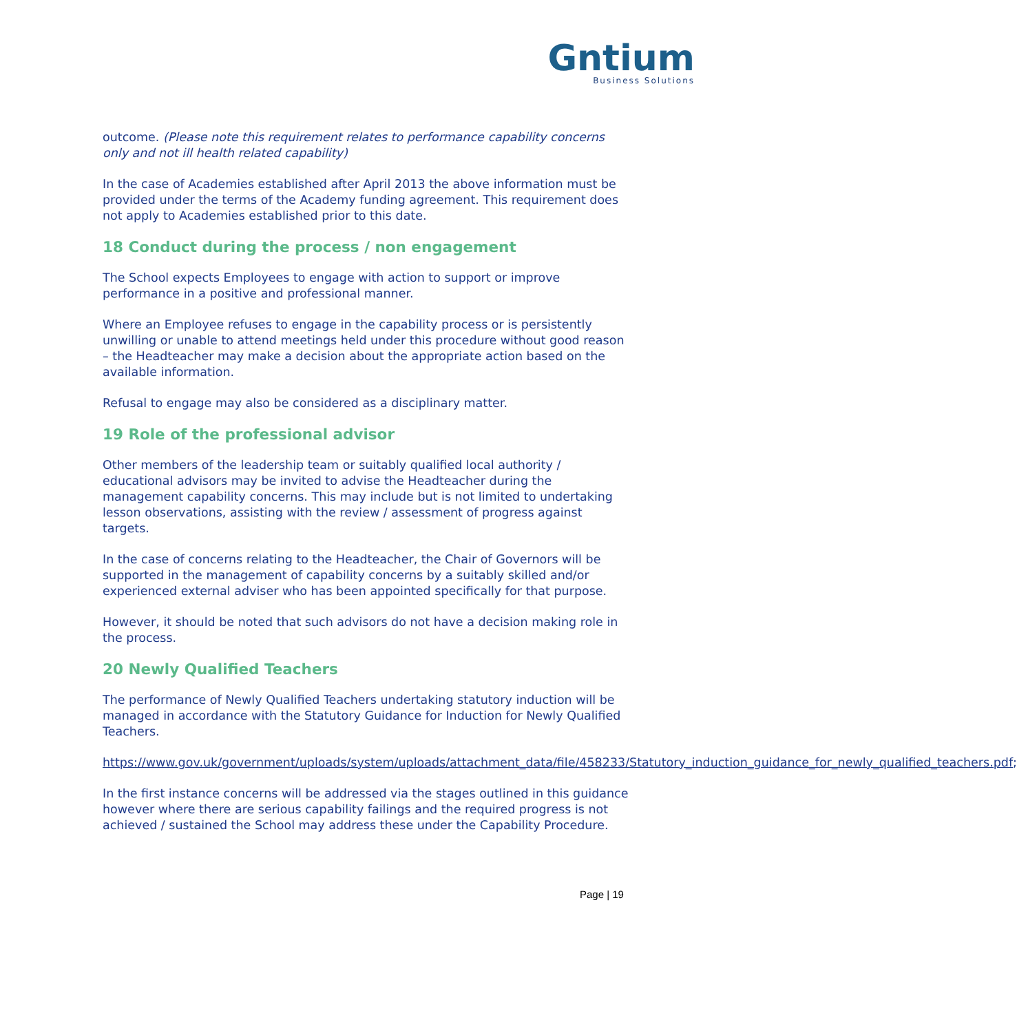Gntium
Business Solutions
outcome. (Please note this requirement relates to performance capability concerns only and not ill health related capability)
In the case of Academies established after April 2013 the above information must be provided under the terms of the Academy funding agreement. This requirement does not apply to Academies established prior to this date.
18 Conduct during the process / non engagement
The School expects Employees to engage with action to support or improve performance in a positive and professional manner.
Where an Employee refuses to engage in the capability process or is persistently unwilling or unable to attend meetings held under this procedure without good reason – the Headteacher may make a decision about the appropriate action based on the available information.
Refusal to engage may also be considered as a disciplinary matter.
19 Role of the professional advisor
Other members of the leadership team or suitably qualified local authority / educational advisors may be invited to advise the Headteacher during the management capability concerns. This may include but is not limited to undertaking lesson observations, assisting with the review / assessment of progress against targets.
In the case of concerns relating to the Headteacher, the Chair of Governors will be supported in the management of capability concerns by a suitably skilled and/or experienced external adviser who has been appointed specifically for that purpose.
However, it should be noted that such advisors do not have a decision making role in the process.
20 Newly Qualified Teachers
The performance of Newly Qualified Teachers undertaking statutory induction will be managed in accordance with the Statutory Guidance for Induction for Newly Qualified Teachers.
https://www.gov.uk/government/uploads/system/uploads/attachment_data/file/458233/Statutory_induction_guidance_for_newly_qualified_teachers.pdf;
In the first instance concerns will be addressed via the stages outlined in this guidance however where there are serious capability failings and the required progress is not achieved / sustained the School may address these under the Capability Procedure.
Page | 19